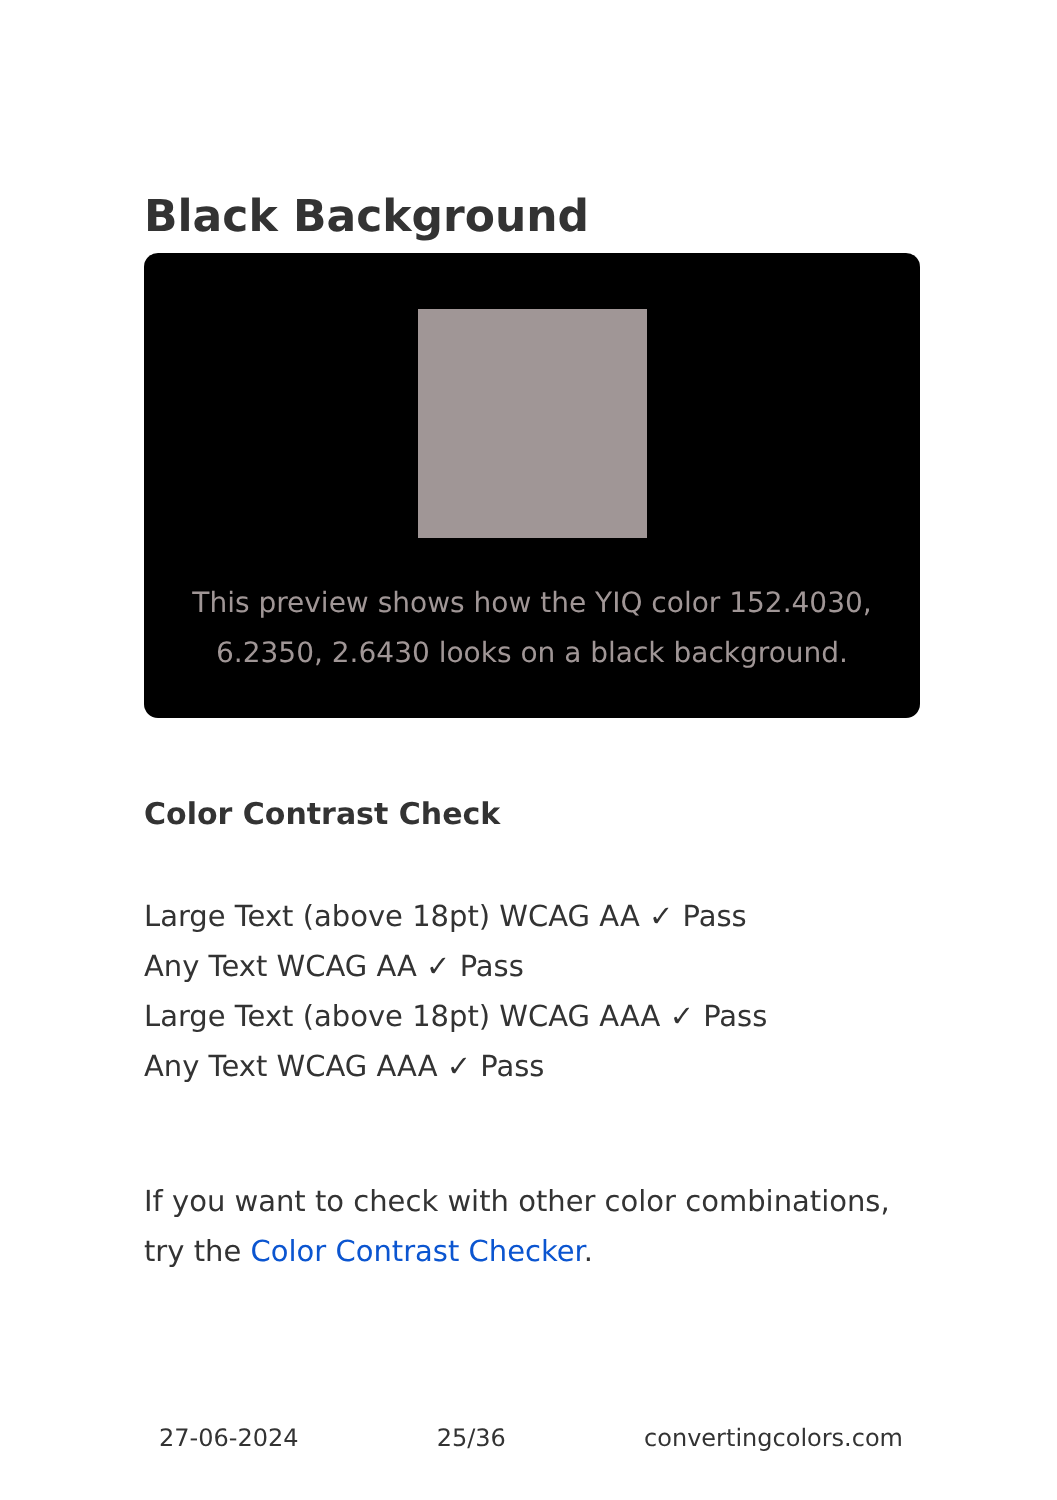Black Background
This preview shows how the YIQ color 152.4030, 6.2350, 2.6430 looks on a black background.
Color Contrast Check
Large Text (above 18pt) WCAG AA ✓ Pass
Any Text WCAG AA ✓ Pass
Large Text (above 18pt) WCAG AAA ✓ Pass
Any Text WCAG AAA ✓ Pass
If you want to check with other color combinations, try the Color Contrast Checker.
27-06-2024 25/36 convertingcolors.com